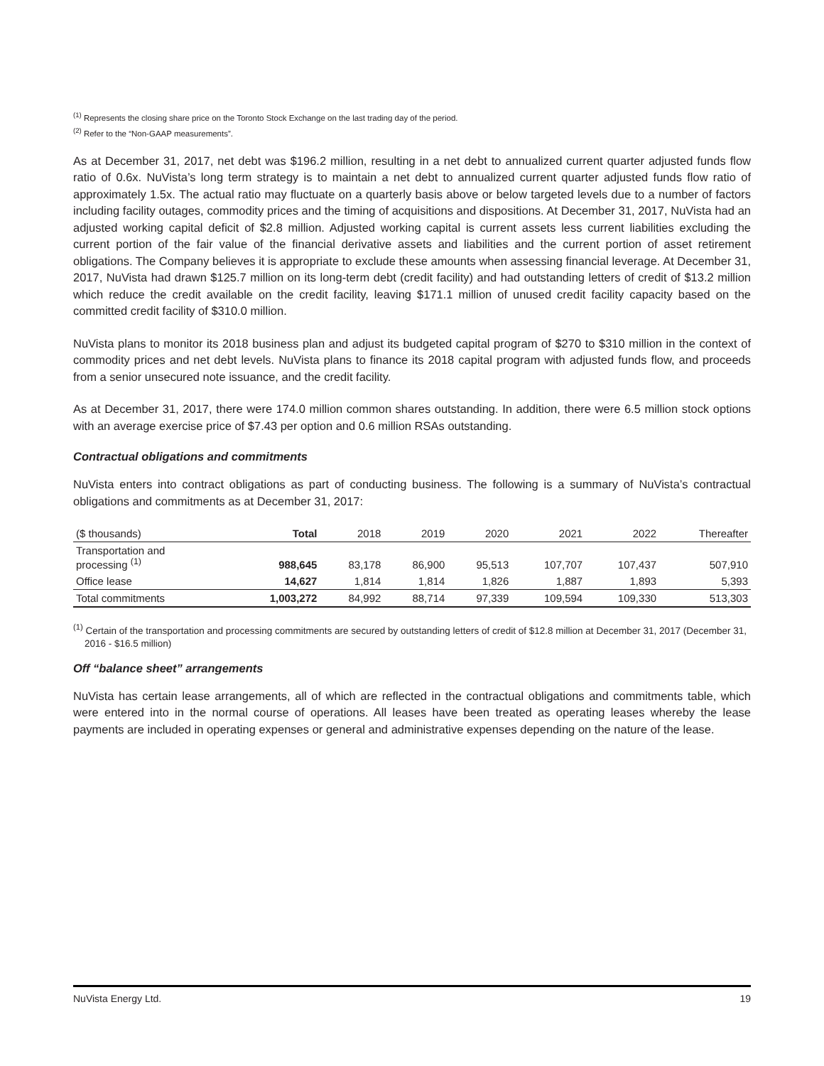<sup>(1)</sup> Represents the closing share price on the Toronto Stock Exchange on the last trading day of the period.
<sup>(2)</sup> Refer to the “Non-GAAP measurements”.
As at December 31, 2017, net debt was $196.2 million, resulting in a net debt to annualized current quarter adjusted funds flow ratio of 0.6x. NuVista’s long term strategy is to maintain a net debt to annualized current quarter adjusted funds flow ratio of approximately 1.5x. The actual ratio may fluctuate on a quarterly basis above or below targeted levels due to a number of factors including facility outages, commodity prices and the timing of acquisitions and dispositions. At December 31, 2017, NuVista had an adjusted working capital deficit of $2.8 million. Adjusted working capital is current assets less current liabilities excluding the current portion of the fair value of the financial derivative assets and liabilities and the current portion of asset retirement obligations. The Company believes it is appropriate to exclude these amounts when assessing financial leverage. At December 31, 2017, NuVista had drawn $125.7 million on its long-term debt (credit facility) and had outstanding letters of credit of $13.2 million which reduce the credit available on the credit facility, leaving $171.1 million of unused credit facility capacity based on the committed credit facility of $310.0 million.
NuVista plans to monitor its 2018 business plan and adjust its budgeted capital program of $270 to $310 million in the context of commodity prices and net debt levels. NuVista plans to finance its 2018 capital program with adjusted funds flow, and proceeds from a senior unsecured note issuance, and the credit facility.
As at December 31, 2017, there were 174.0 million common shares outstanding. In addition, there were 6.5 million stock options with an average exercise price of $7.43 per option and 0.6 million RSAs outstanding.
Contractual obligations and commitments
NuVista enters into contract obligations as part of conducting business. The following is a summary of NuVista’s contractual obligations and commitments as at December 31, 2017:
| ($ thousands) | Total | 2018 | 2019 | 2020 | 2021 | 2022 | Thereafter |
| --- | --- | --- | --- | --- | --- | --- | --- |
| Transportation and processing <sup>(1)</sup> | 988,645 | 83,178 | 86,900 | 95,513 | 107,707 | 107,437 | 507,910 |
| Office lease | 14,627 | 1,814 | 1,814 | 1,826 | 1,887 | 1,893 | 5,393 |
| Total commitments | 1,003,272 | 84,992 | 88,714 | 97,339 | 109,594 | 109,330 | 513,303 |
<sup>(1)</sup> Certain of the transportation and processing commitments are secured by outstanding letters of credit of $12.8 million at December 31, 2017 (December 31, 2016 - $16.5 million)
Off “balance sheet” arrangements
NuVista has certain lease arrangements, all of which are reflected in the contractual obligations and commitments table, which were entered into in the normal course of operations. All leases have been treated as operating leases whereby the lease payments are included in operating expenses or general and administrative expenses depending on the nature of the lease.
NuVista Energy Ltd. 19